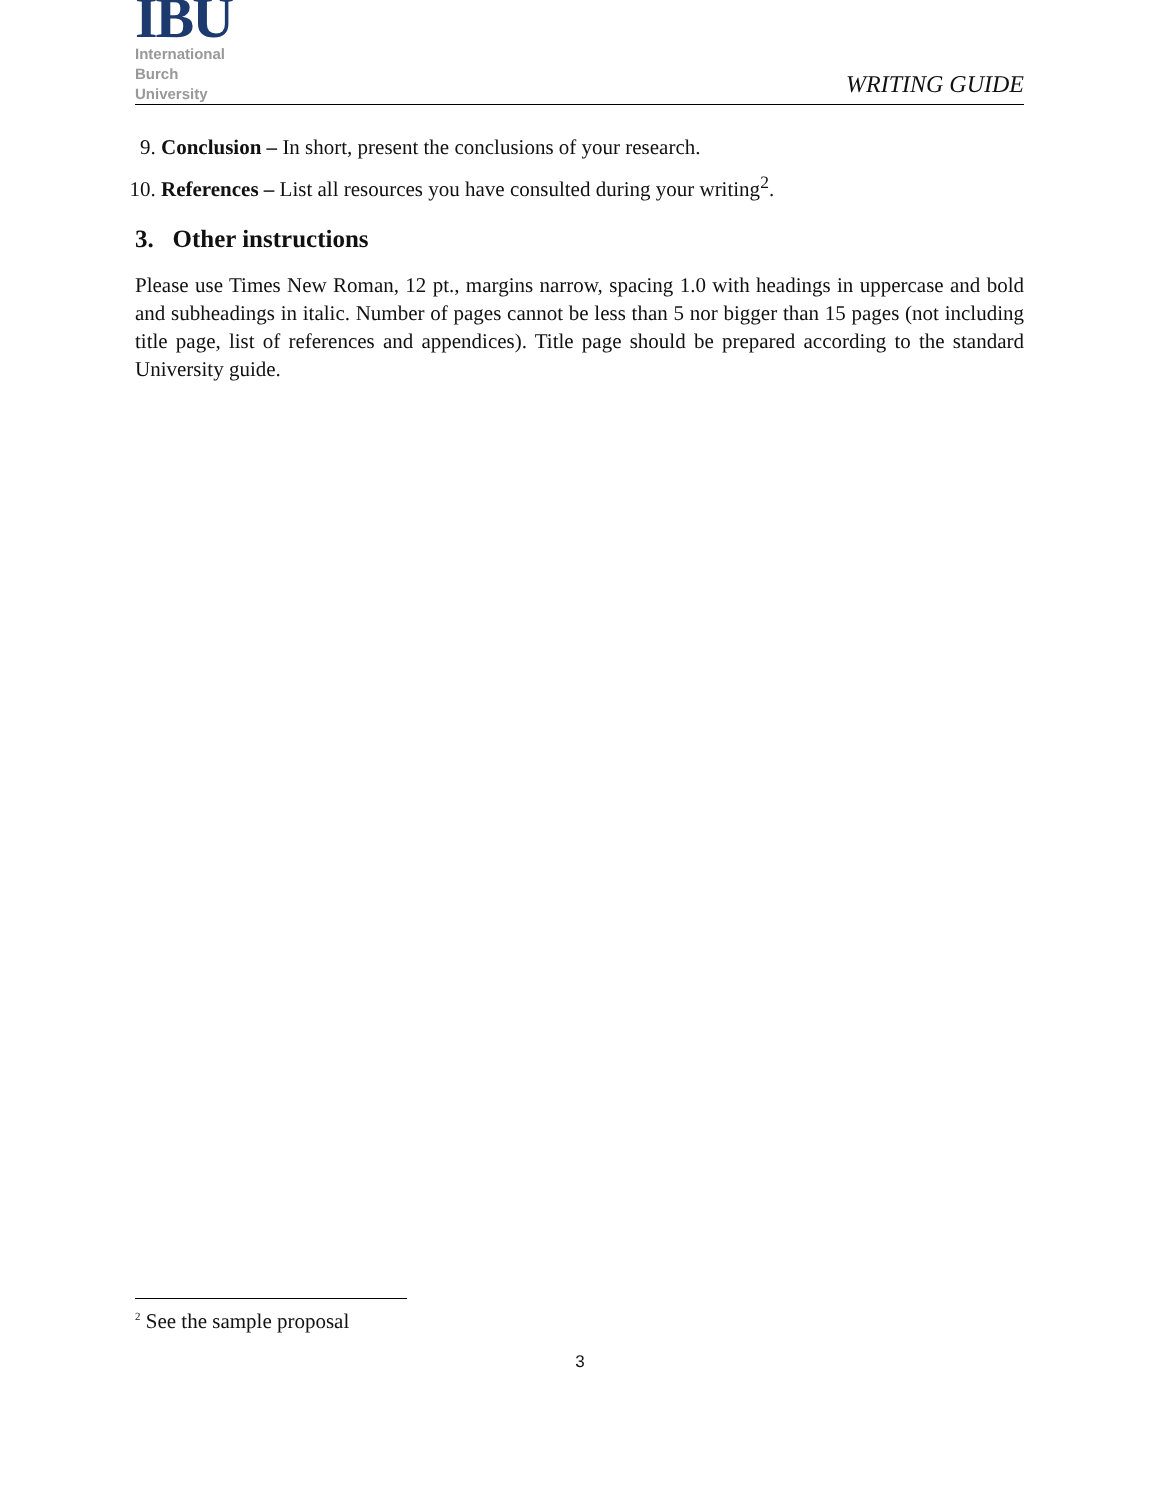IBU
International
Burch
University
WRITING GUIDE
9. Conclusion – In short, present the conclusions of your research.
10. References – List all resources you have consulted during your writing<sup>2</sup>.
3. Other instructions
Please use Times New Roman, 12 pt., margins narrow, spacing 1.0 with headings in uppercase and bold and subheadings in italic. Number of pages cannot be less than 5 nor bigger than 15 pages (not including title page, list of references and appendices). Title page should be prepared according to the standard University guide.
<sup>2</sup> See the sample proposal
3